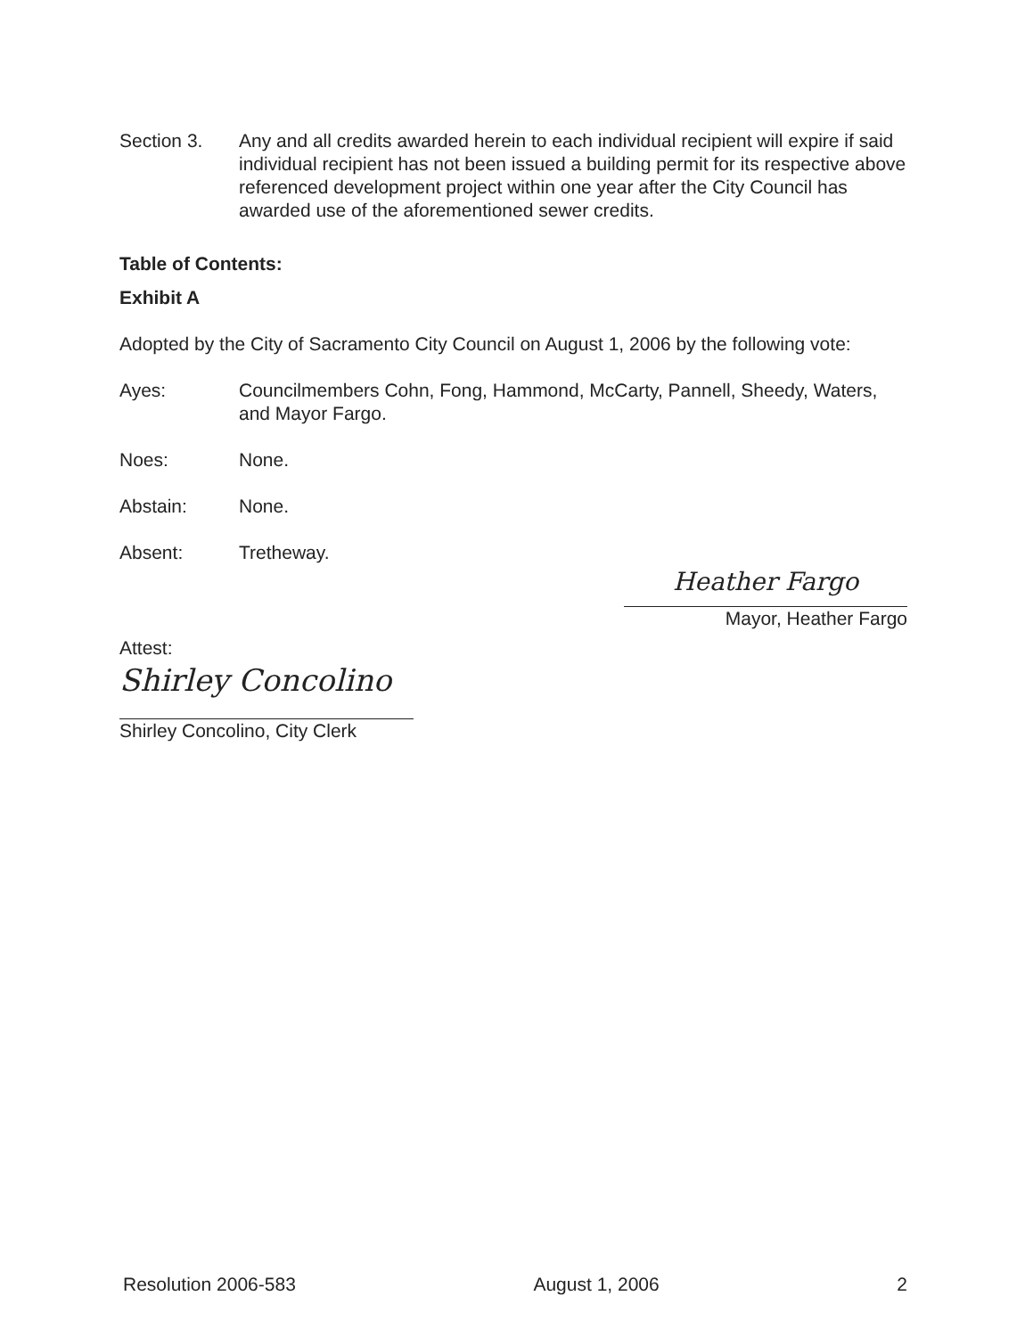Section 3. Any and all credits awarded herein to each individual recipient will expire if said individual recipient has not been issued a building permit for its respective above referenced development project within one year after the City Council has awarded use of the aforementioned sewer credits.
Table of Contents:
Exhibit A
Adopted by the City of Sacramento City Council on August 1, 2006 by the following vote:
Ayes: Councilmembers Cohn, Fong, Hammond, McCarty, Pannell, Sheedy, Waters, and Mayor Fargo.
Noes: None.
Abstain: None.
Absent: Tretheway.
Heather Fargo
Mayor, Heather Fargo
Attest:
Shirley Concolino
Shirley Concolino, City Clerk
Resolution 2006-583 August 1, 2006 2